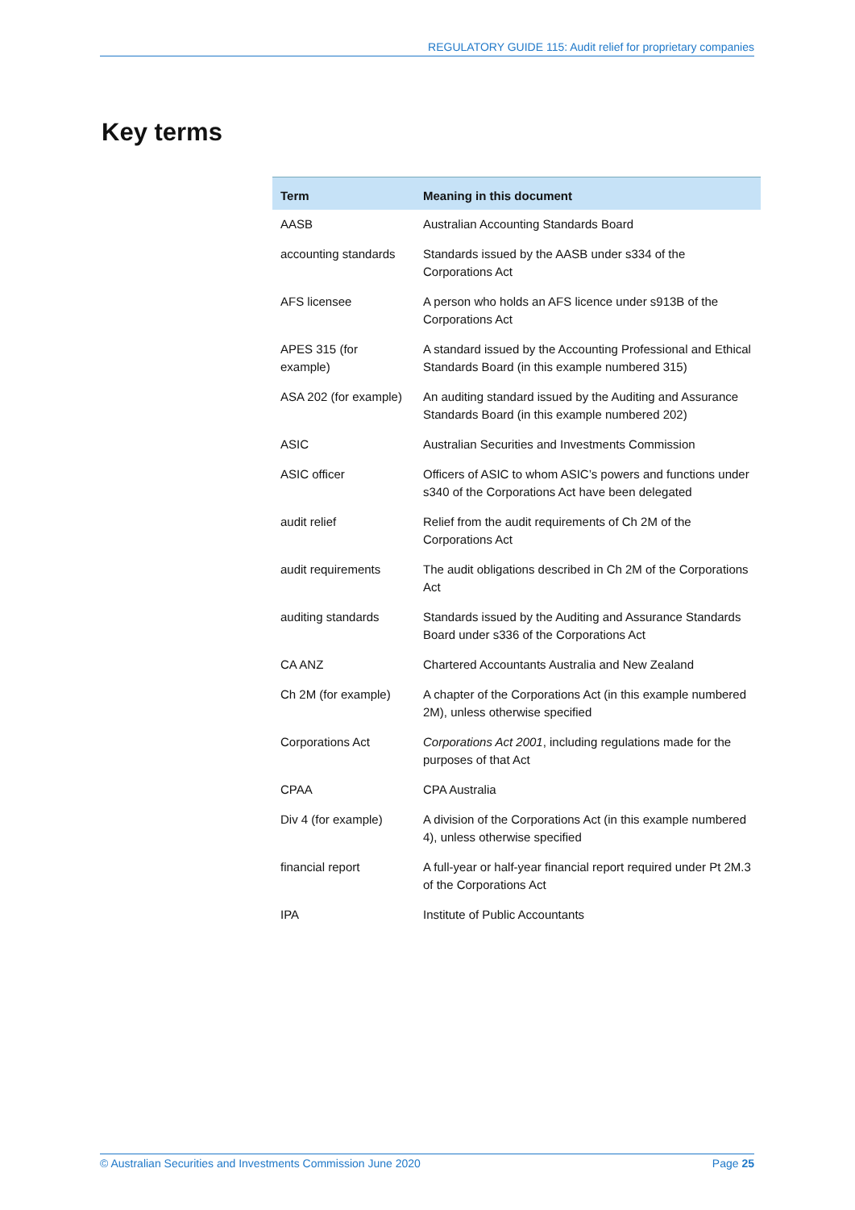REGULATORY GUIDE 115: Audit relief for proprietary companies
Key terms
| Term | Meaning in this document |
| --- | --- |
| AASB | Australian Accounting Standards Board |
| accounting standards | Standards issued by the AASB under s334 of the Corporations Act |
| AFS licensee | A person who holds an AFS licence under s913B of the Corporations Act |
| APES 315 (for example) | A standard issued by the Accounting Professional and Ethical Standards Board (in this example numbered 315) |
| ASA 202 (for example) | An auditing standard issued by the Auditing and Assurance Standards Board (in this example numbered 202) |
| ASIC | Australian Securities and Investments Commission |
| ASIC officer | Officers of ASIC to whom ASIC’s powers and functions under s340 of the Corporations Act have been delegated |
| audit relief | Relief from the audit requirements of Ch 2M of the Corporations Act |
| audit requirements | The audit obligations described in Ch 2M of the Corporations Act |
| auditing standards | Standards issued by the Auditing and Assurance Standards Board under s336 of the Corporations Act |
| CA ANZ | Chartered Accountants Australia and New Zealand |
| Ch 2M (for example) | A chapter of the Corporations Act (in this example numbered 2M), unless otherwise specified |
| Corporations Act | Corporations Act 2001 , including regulations made for the purposes of that Act |
| CPAA | CPA Australia |
| Div 4 (for example) | A division of the Corporations Act (in this example numbered 4), unless otherwise specified |
| financial report | A full-year or half-year financial report required under Pt 2M.3 of the Corporations Act |
| IPA | Institute of Public Accountants |
© Australian Securities and Investments Commission June 2020 Page 25